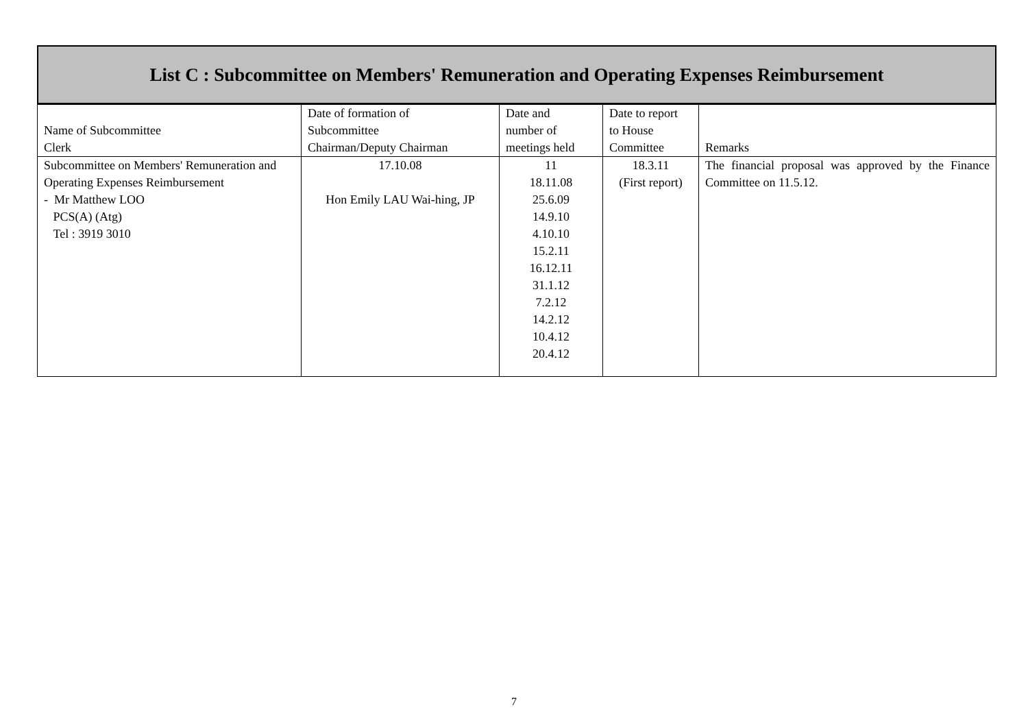List C : Subcommittee on Members' Remuneration and Operating Expenses Reimbursement
| Name of Subcommittee Clerk | Date of formation of Subcommittee Chairman/Deputy Chairman | Date and number of meetings held | Date to report to House Committee | Remarks |
| --- | --- | --- | --- | --- |
| Subcommittee on Members' Remuneration and Operating Expenses Reimbursement - Mr Matthew LOO PCS(A) (Atg) Tel : 3919 3010 | 17.10.08 Hon Emily LAU Wai-hing, JP | 11 18.11.08 25.6.09 14.9.10 4.10.10 15.2.11 16.12.11 31.1.12 7.2.12 14.2.12 10.4.12 20.4.12 | 18.3.11 (First report) | The financial proposal was approved by the Finance Committee on 11.5.12. |
7